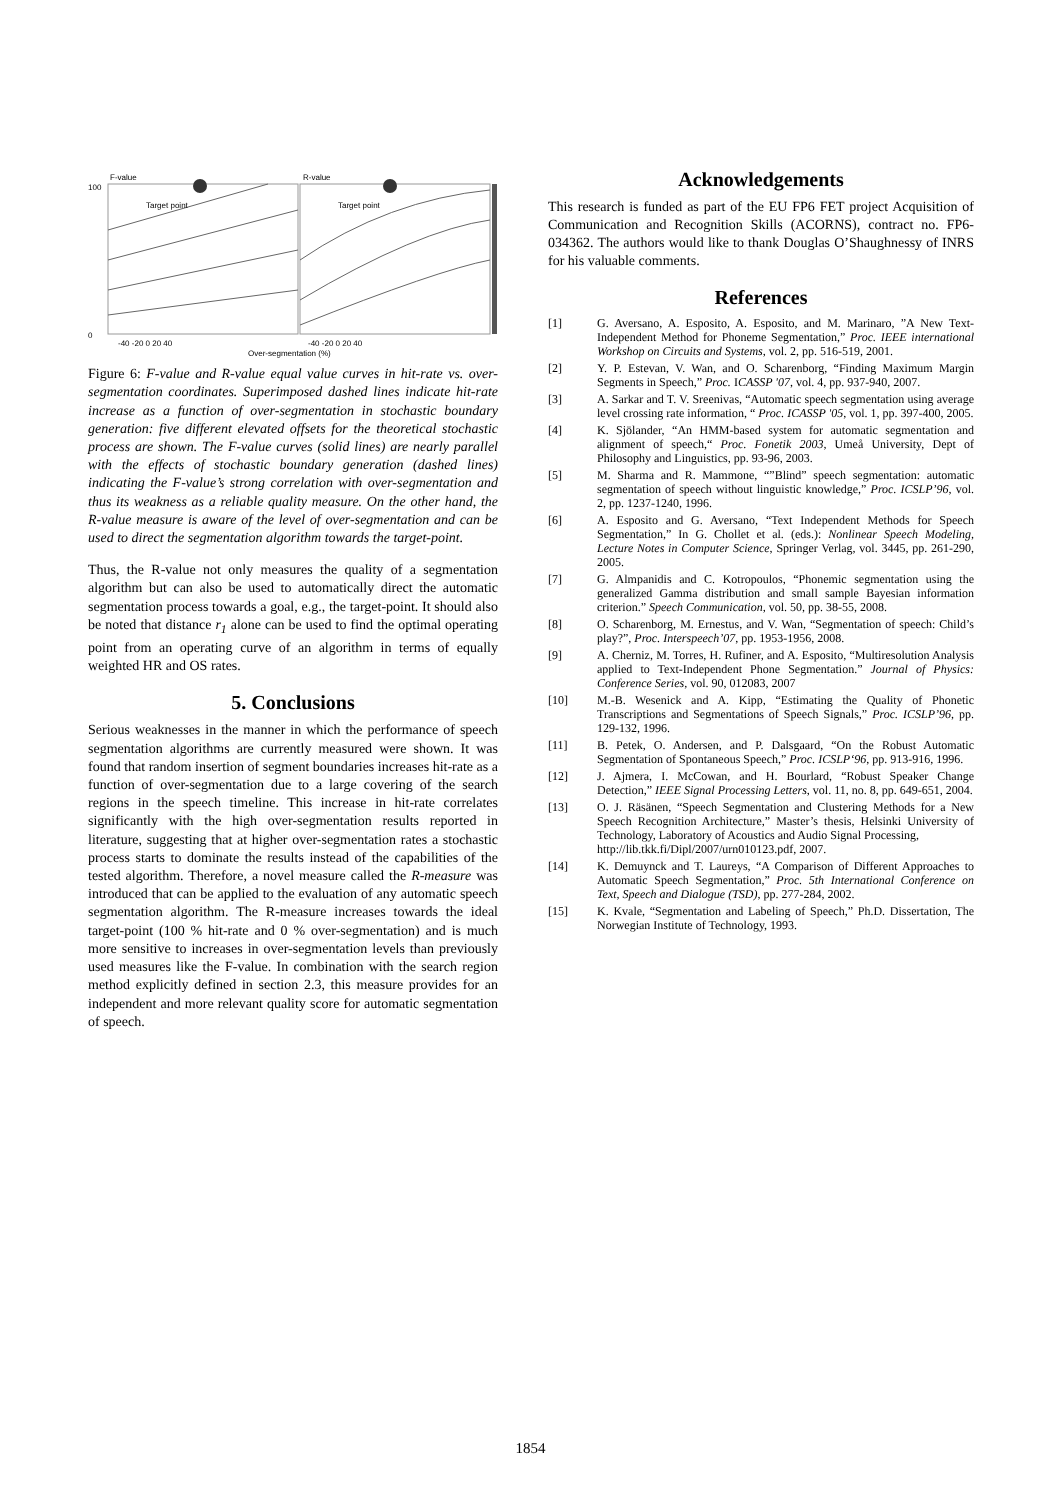F-value
R-value
100
0
Target point
Target point
-40 -20 0 20 40
-40 -20 0 20 40
Over-segmentation (%)
Figure 6: F-value and R-value equal value curves in hit-rate vs. over-segmentation coordinates. Superimposed dashed lines indicate hit-rate increase as a function of over-segmentation in stochastic boundary generation: five different elevated offsets for the theoretical stochastic process are shown. The F-value curves (solid lines) are nearly parallel with the effects of stochastic boundary generation (dashed lines) indicating the F-value’s strong correlation with over-segmentation and thus its weakness as a reliable quality measure. On the other hand, the R-value measure is aware of the level of over-segmentation and can be used to direct the segmentation algorithm towards the target-point.
Thus, the R-value not only measures the quality of a segmentation algorithm but can also be used to automatically direct the automatic segmentation process towards a goal, e.g., the target-point. It should also be noted that distance r<sub>1</sub> alone can be used to find the optimal operating point from an operating curve of an algorithm in terms of equally weighted HR and OS rates.
5. Conclusions
Serious weaknesses in the manner in which the performance of speech segmentation algorithms are currently measured were shown. It was found that random insertion of segment boundaries increases hit-rate as a function of over-segmentation due to a large covering of the search regions in the speech timeline. This increase in hit-rate correlates significantly with the high over-segmentation results reported in literature, suggesting that at higher over-segmentation rates a stochastic process starts to dominate the results instead of the capabilities of the tested algorithm. Therefore, a novel measure called the R-measure was introduced that can be applied to the evaluation of any automatic speech segmentation algorithm. The R-measure increases towards the ideal target-point (100 % hit-rate and 0 % over-segmentation) and is much more sensitive to increases in over-segmentation levels than previously used measures like the F-value. In combination with the search region method explicitly defined in section 2.3, this measure provides for an independent and more relevant quality score for automatic segmentation of speech.
Acknowledgements
This research is funded as part of the EU FP6 FET project Acquisition of Communication and Recognition Skills (ACORNS), contract no. FP6-034362. The authors would like to thank Douglas O’Shaughnessy of INRS for his valuable comments.
References
[1] G. Aversano, A. Esposito, A. Esposito, and M. Marinaro, ”A New Text-Independent Method for Phoneme Segmentation,” Proc. IEEE international Workshop on Circuits and Systems, vol. 2, pp. 516-519, 2001.
[2] Y. P. Estevan, V. Wan, and O. Scharenborg, “Finding Maximum Margin Segments in Speech,” Proc. ICASSP '07, vol. 4, pp. 937-940, 2007.
[3] A. Sarkar and T. V. Sreenivas, “Automatic speech segmentation using average level crossing rate information, “ Proc. ICASSP '05, vol. 1, pp. 397-400, 2005.
[4] K. Sjölander, “An HMM-based system for automatic segmentation and alignment of speech,“ Proc. Fonetik 2003, Umeå University, Dept of Philosophy and Linguistics, pp. 93-96, 2003.
[5] M. Sharma and R. Mammone, “”Blind” speech segmentation: automatic segmentation of speech without linguistic knowledge,” Proc. ICSLP’96, vol. 2, pp. 1237-1240, 1996.
[6] A. Esposito and G. Aversano, “Text Independent Methods for Speech Segmentation,” In G. Chollet et al. (eds.): Nonlinear Speech Modeling, Lecture Notes in Computer Science, Springer Verlag, vol. 3445, pp. 261-290, 2005.
[7] G. Almpanidis and C. Kotropoulos, “Phonemic segmentation using the generalized Gamma distribution and small sample Bayesian information criterion.” Speech Communication, vol. 50, pp. 38-55, 2008.
[8] O. Scharenborg, M. Ernestus, and V. Wan, “Segmentation of speech: Child’s play?”, Proc. Interspeech’07, pp. 1953-1956, 2008.
[9] A. Cherniz, M. Torres, H. Rufiner, and A. Esposito, “Multiresolution Analysis applied to Text-Independent Phone Segmentation.” Journal of Physics: Conference Series, vol. 90, 012083, 2007
[10] M.-B. Wesenick and A. Kipp, “Estimating the Quality of Phonetic Transcriptions and Segmentations of Speech Signals,” Proc. ICSLP’96, pp. 129-132, 1996.
[11] B. Petek, O. Andersen, and P. Dalsgaard, “On the Robust Automatic Segmentation of Spontaneous Speech,” Proc. ICSLP‘96, pp. 913-916, 1996.
[12] J. Ajmera, I. McCowan, and H. Bourlard, “Robust Speaker Change Detection,” IEEE Signal Processing Letters, vol. 11, no. 8, pp. 649-651, 2004.
[13] O. J. Räsänen, “Speech Segmentation and Clustering Methods for a New Speech Recognition Architecture,” Master’s thesis, Helsinki University of Technology, Laboratory of Acoustics and Audio Signal Processing,
http://lib.tkk.fi/Dipl/2007/urn010123.pdf, 2007.
[14] K. Demuynck and T. Laureys, “A Comparison of Different Approaches to Automatic Speech Segmentation,” Proc. 5th International Conference on Text, Speech and Dialogue (TSD), pp. 277-284, 2002.
[15] K. Kvale, “Segmentation and Labeling of Speech,” Ph.D. Dissertation, The Norwegian Institute of Technology, 1993.
1854